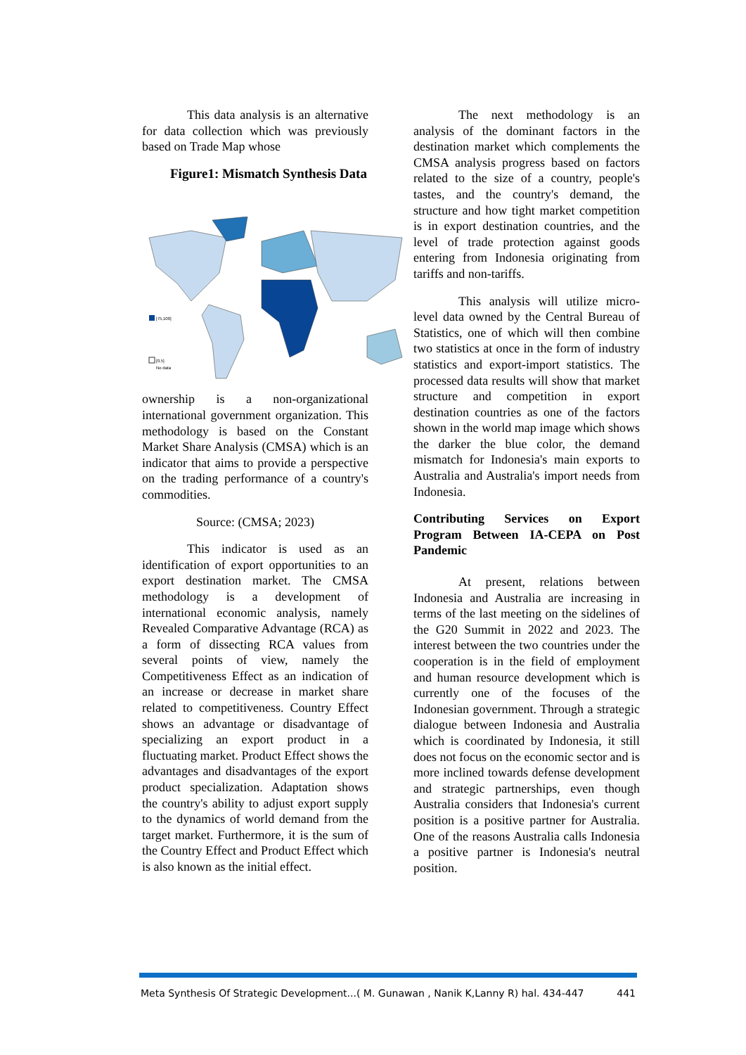This data analysis is an alternative for data collection which was previously based on Trade Map whose
Figure1: Mismatch Synthesis Data
[75,100]
[0,5]
No data
ownership is a non-organizational international government organization. This methodology is based on the Constant Market Share Analysis (CMSA) which is an indicator that aims to provide a perspective on the trading performance of a country's commodities.
Source: (CMSA; 2023)
This indicator is used as an identification of export opportunities to an export destination market. The CMSA methodology is a development of international economic analysis, namely Revealed Comparative Advantage (RCA) as a form of dissecting RCA values from several points of view, namely the Competitiveness Effect as an indication of an increase or decrease in market share related to competitiveness. Country Effect shows an advantage or disadvantage of specializing an export product in a fluctuating market. Product Effect shows the advantages and disadvantages of the export product specialization. Adaptation shows the country's ability to adjust export supply to the dynamics of world demand from the target market. Furthermore, it is the sum of the Country Effect and Product Effect which is also known as the initial effect.
The next methodology is an analysis of the dominant factors in the destination market which complements the CMSA analysis progress based on factors related to the size of a country, people's tastes, and the country's demand, the structure and how tight market competition is in export destination countries, and the level of trade protection against goods entering from Indonesia originating from tariffs and non-tariffs.
This analysis will utilize micro-level data owned by the Central Bureau of Statistics, one of which will then combine two statistics at once in the form of industry statistics and export-import statistics. The processed data results will show that market structure and competition in export destination countries as one of the factors shown in the world map image which shows the darker the blue color, the demand mismatch for Indonesia's main exports to Australia and Australia's import needs from Indonesia.
Contributing Services on Export Program Between IA-CEPA on Post Pandemic
At present, relations between Indonesia and Australia are increasing in terms of the last meeting on the sidelines of the G20 Summit in 2022 and 2023. The interest between the two countries under the cooperation is in the field of employment and human resource development which is currently one of the focuses of the Indonesian government. Through a strategic dialogue between Indonesia and Australia which is coordinated by Indonesia, it still does not focus on the economic sector and is more inclined towards defense development and strategic partnerships, even though Australia considers that Indonesia's current position is a positive partner for Australia. One of the reasons Australia calls Indonesia a positive partner is Indonesia's neutral position.
Meta Synthesis Of Strategic Development...( M. Gunawan , Nanik K,Lanny R) hal. 434-447 441